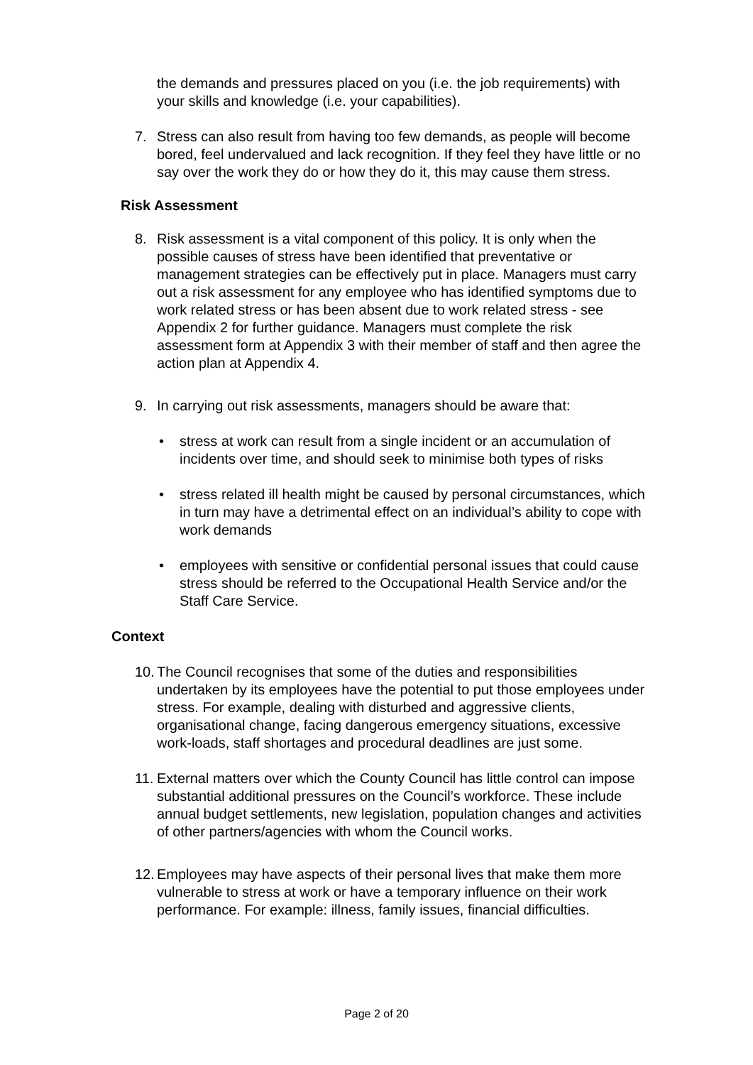the demands and pressures placed on you (i.e. the job requirements) with your skills and knowledge (i.e. your capabilities).
7. Stress can also result from having too few demands, as people will become bored, feel undervalued and lack recognition. If they feel they have little or no say over the work they do or how they do it, this may cause them stress.
Risk Assessment
8. Risk assessment is a vital component of this policy. It is only when the possible causes of stress have been identified that preventative or management strategies can be effectively put in place. Managers must carry out a risk assessment for any employee who has identified symptoms due to work related stress or has been absent due to work related stress - see Appendix 2 for further guidance. Managers must complete the risk assessment form at Appendix 3 with their member of staff and then agree the action plan at Appendix 4.
9. In carrying out risk assessments, managers should be aware that:
• stress at work can result from a single incident or an accumulation of incidents over time, and should seek to minimise both types of risks
• stress related ill health might be caused by personal circumstances, which in turn may have a detrimental effect on an individual’s ability to cope with work demands
• employees with sensitive or confidential personal issues that could cause stress should be referred to the Occupational Health Service and/or the Staff Care Service.
Context
10.
The Council recognises that some of the duties and responsibilities undertaken by its employees have the potential to put those employees under stress. For example, dealing with disturbed and aggressive clients, organisational change, facing dangerous emergency situations, excessive work-loads, staff shortages and procedural deadlines are just some.
11.
External matters over which the County Council has little control can impose substantial additional pressures on the Council’s workforce. These include annual budget settlements, new legislation, population changes and activities of other partners/agencies with whom the Council works.
12.
Employees may have aspects of their personal lives that make them more vulnerable to stress at work or have a temporary influence on their work performance. For example: illness, family issues, financial difficulties.
Page 2 of 20